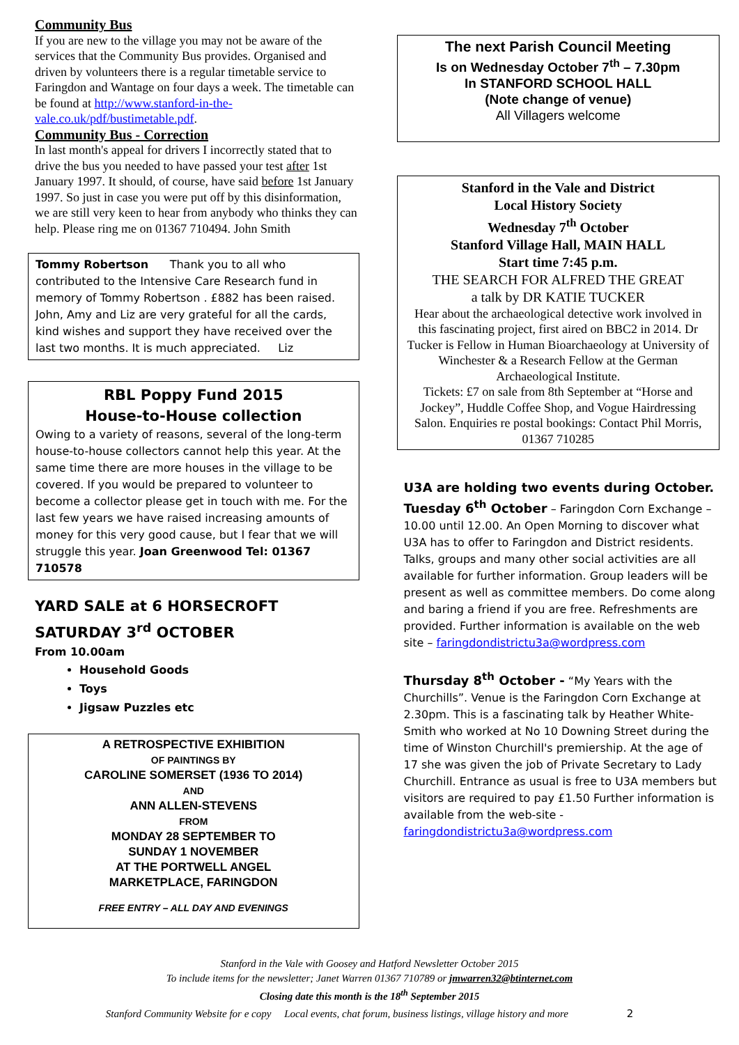Community Bus
If you are new to the village you may not be aware of the services that the Community Bus provides. Organised and driven by volunteers there is a regular timetable service to Faringdon and Wantage on four days a week. The timetable can be found at http://www.stanford-in-the-vale.co.uk/pdf/bustimetable.pdf.
Community Bus - Correction
In last month's appeal for drivers I incorrectly stated that to drive the bus you needed to have passed your test after 1st January 1997. It should, of course, have said before 1st January 1997. So just in case you were put off by this disinformation, we are still very keen to hear from anybody who thinks they can help. Please ring me on 01367 710494. John Smith
Tommy Robertson Thank you to all who contributed to the Intensive Care Research fund in memory of Tommy Robertson . £882 has been raised. John, Amy and Liz are very grateful for all the cards, kind wishes and support they have received over the last two months. It is much appreciated. Liz
RBL Poppy Fund 2015
House-to-House collection
Owing to a variety of reasons, several of the long-term house-to-house collectors cannot help this year. At the same time there are more houses in the village to be covered. If you would be prepared to volunteer to become a collector please get in touch with me. For the last few years we have raised increasing amounts of money for this very good cause, but I fear that we will struggle this year. Joan Greenwood Tel: 01367 710578
YARD SALE at 6 HORSECROFT
SATURDAY 3<sup>rd</sup> OCTOBER
From 10.00am
Household Goods
Toys
Jigsaw Puzzles etc
A RETROSPECTIVE EXHIBITION
OF PAINTINGS BY
CAROLINE SOMERSET (1936 TO 2014)
AND
ANN ALLEN-STEVENS
FROM
MONDAY 28 SEPTEMBER TO
SUNDAY 1 NOVEMBER
AT THE PORTWELL ANGEL
MARKETPLACE, FARINGDON
FREE ENTRY – ALL DAY AND EVENINGS
The next Parish Council Meeting
Is on Wednesday October 7<sup>th</sup> – 7.30pm
In STANFORD SCHOOL HALL
(Note change of venue)
All Villagers welcome
Stanford in the Vale and District
Local History Society
Wednesday 7<sup>th</sup> October
Stanford Village Hall, MAIN HALL
Start time 7:45 p.m.
THE SEARCH FOR ALFRED THE GREAT
a talk by DR KATIE TUCKER
Hear about the archaeological detective work involved in this fascinating project, first aired on BBC2 in 2014. Dr Tucker is Fellow in Human Bioarchaeology at University of Winchester & a Research Fellow at the German Archaeological Institute.
Tickets: £7 on sale from 8th September at “Horse and Jockey”, Huddle Coffee Shop, and Vogue Hairdressing Salon. Enquiries re postal bookings: Contact Phil Morris, 01367 710285
U3A are holding two events during October.
Tuesday 6<sup>th</sup> October – Faringdon Corn Exchange – 10.00 until 12.00. An Open Morning to discover what U3A has to offer to Faringdon and District residents. Talks, groups and many other social activities are all available for further information. Group leaders will be present as well as committee members. Do come along and baring a friend if you are free. Refreshments are provided. Further information is available on the web site – faringdondistrictu3a@wordpress.com
Thursday 8<sup>th</sup> October - “My Years with the Churchills”. Venue is the Faringdon Corn Exchange at 2.30pm. This is a fascinating talk by Heather White-Smith who worked at No 10 Downing Street during the time of Winston Churchill's premiership. At the age of 17 she was given the job of Private Secretary to Lady Churchill. Entrance as usual is free to U3A members but visitors are required to pay £1.50 Further information is available from the web-site - faringdondistrictu3a@wordpress.com
Stanford in the Vale with Goosey and Hatford Newsletter October 2015
To include items for the newsletter; Janet Warren 01367 710789 or jmwarren32@btinternet.com
Closing date this month is the 18<sup>th</sup> September 2015
Stanford Community Website for e copy Local events, chat forum, business listings, village history and more 2